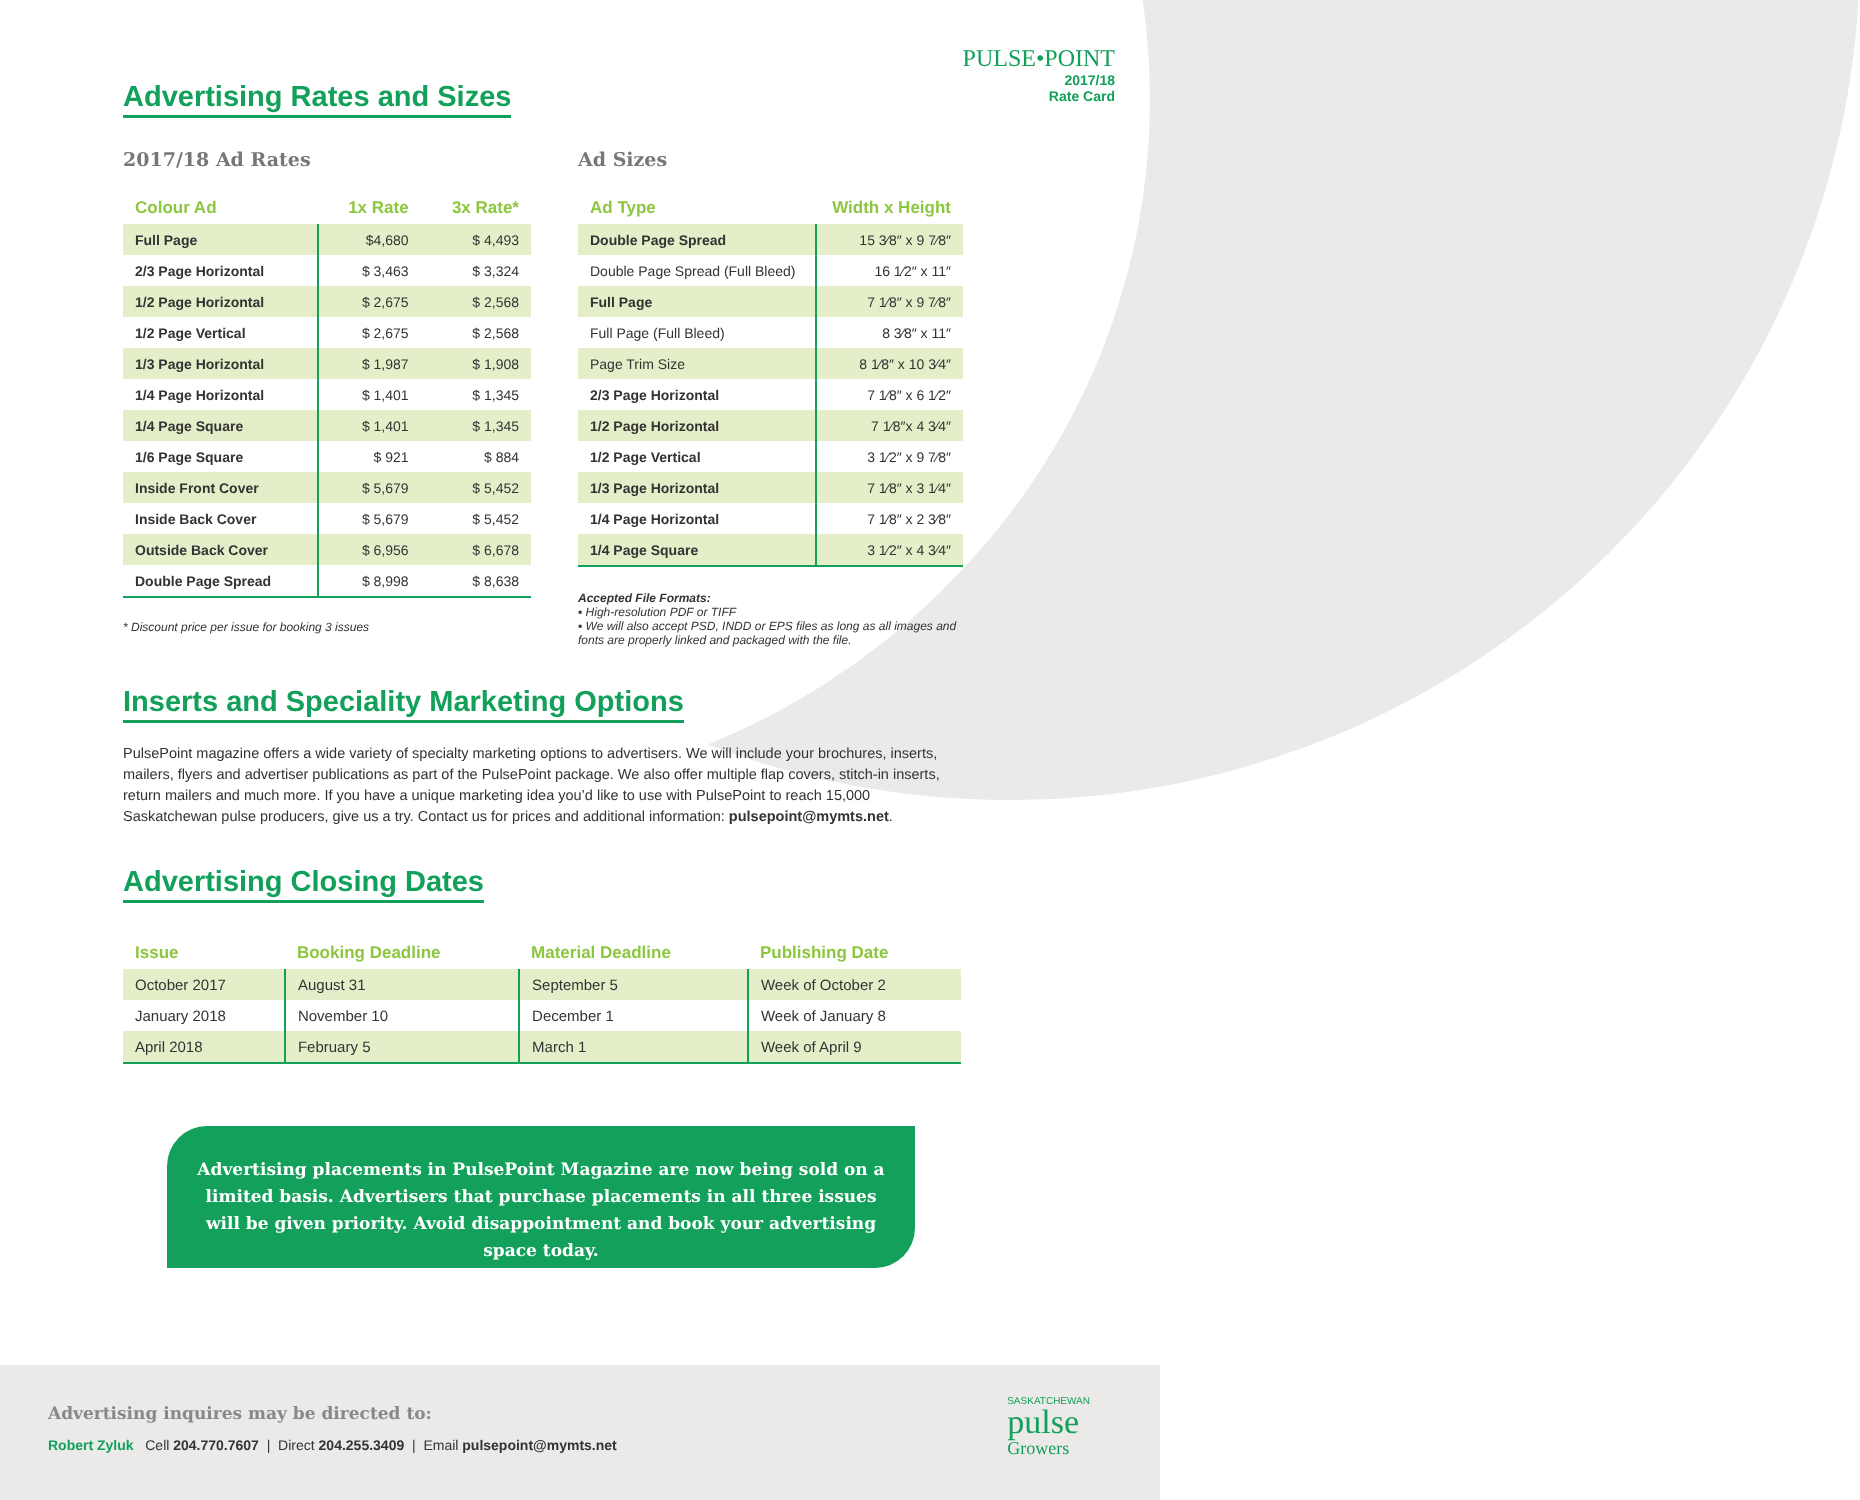PULSE•POINT
2017/18
Rate Card
Advertising Rates and Sizes
2017/18 Ad Rates
| Colour Ad | 1x Rate | 3x Rate* |
| --- | --- | --- |
| Full Page | $4,680 | $ 4,493 |
| 2/3 Page Horizontal | $ 3,463 | $ 3,324 |
| 1/2 Page Horizontal | $ 2,675 | $ 2,568 |
| 1/2 Page Vertical | $ 2,675 | $ 2,568 |
| 1/3 Page Horizontal | $ 1,987 | $ 1,908 |
| 1/4 Page Horizontal | $ 1,401 | $ 1,345 |
| 1/4 Page Square | $ 1,401 | $ 1,345 |
| 1/6 Page Square | $ 921 | $ 884 |
| Inside Front Cover | $ 5,679 | $ 5,452 |
| Inside Back Cover | $ 5,679 | $ 5,452 |
| Outside Back Cover | $ 6,956 | $ 6,678 |
| Double Page Spread | $ 8,998 | $ 8,638 |
* Discount price per issue for booking 3 issues
Ad Sizes
| Ad Type | Width x Height |
| --- | --- |
| Double Page Spread | 15 3⁄8″ x 9 7⁄8″ |
| Double Page Spread (Full Bleed) | 16 1⁄2″ x 11″ |
| Full Page | 7 1⁄8″ x 9 7⁄8″ |
| Full Page (Full Bleed) | 8 3⁄8″ x 11″ |
| Page Trim Size | 8 1⁄8″ x 10 3⁄4″ |
| 2/3 Page Horizontal | 7 1⁄8″ x 6 1⁄2″ |
| 1/2 Page Horizontal | 7 1⁄8″x 4 3⁄4″ |
| 1/2 Page Vertical | 3 1⁄2″ x 9 7⁄8″ |
| 1/3 Page Horizontal | 7 1⁄8″ x 3 1⁄4″ |
| 1/4 Page Horizontal | 7 1⁄8″ x 2 3⁄8″ |
| 1/4 Page Square | 3 1⁄2″ x 4 3⁄4″ |
Accepted File Formats:
▪ High-resolution PDF or TIFF
▪ We will also accept PSD, INDD or EPS files as long as all images and fonts are properly linked and packaged with the file.
Inserts and Speciality Marketing Options
PulsePoint magazine offers a wide variety of specialty marketing options to advertisers. We will include your brochures, inserts, mailers, flyers and advertiser publications as part of the PulsePoint package. We also offer multiple flap covers, stitch-in inserts, return mailers and much more. If you have a unique marketing idea you’d like to use with PulsePoint to reach 15,000 Saskatchewan pulse producers, give us a try. Contact us for prices and additional information: pulsepoint@mymts.net.
Advertising Closing Dates
| Issue | Booking Deadline | Material Deadline | Publishing Date |
| --- | --- | --- | --- |
| October 2017 | August 31 | September 5 | Week of October 2 |
| January 2018 | November 10 | December 1 | Week of January 8 |
| April 2018 | February 5 | March 1 | Week of April 9 |
Advertising placements in PulsePoint Magazine are now being sold on a limited basis. Advertisers that purchase placements in all three issues will be given priority. Avoid disappointment and book your advertising space today.
Advertising inquires may be directed to:
Robert Zyluk Cell 204.770.7607 | Direct 204.255.3409 | Email pulsepoint@mymts.net
SASKATCHEWAN
pulse
Growers